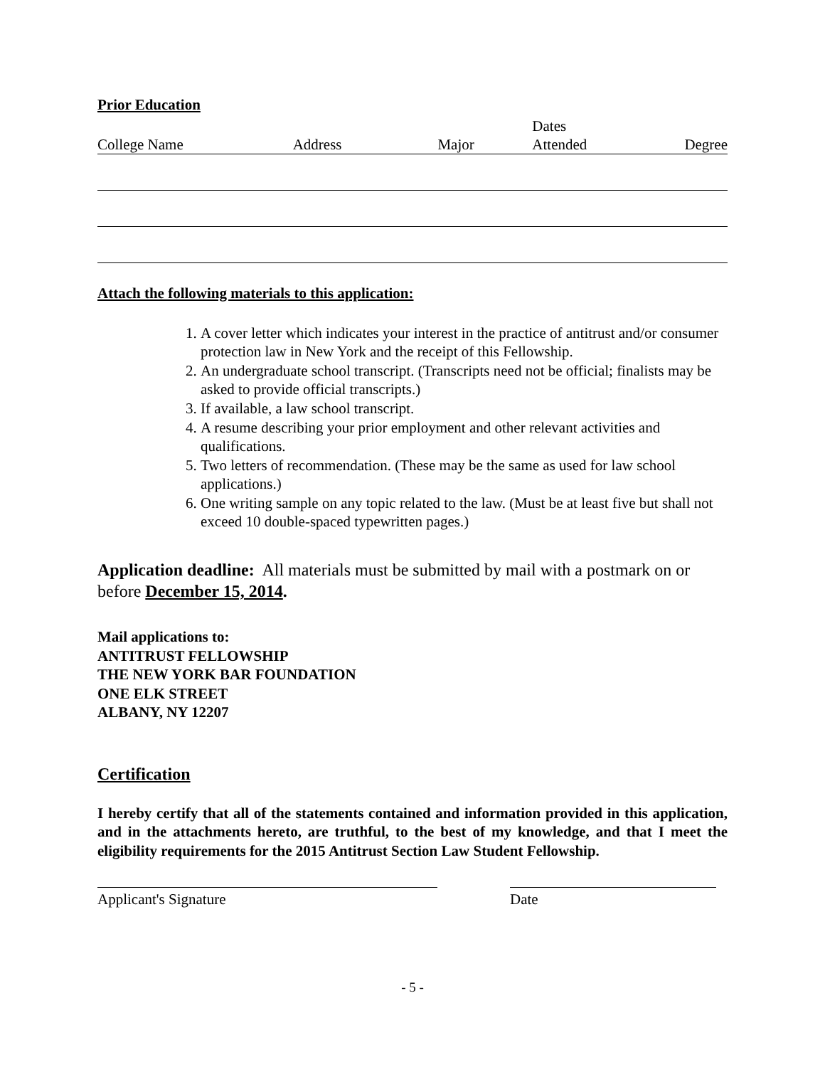Prior Education
| College Name | Address | Major | Dates Attended | Degree |
| --- | --- | --- | --- | --- |
Attach the following materials to this application:
1. A cover letter which indicates your interest in the practice of antitrust and/or consumer protection law in New York and the receipt of this Fellowship.
2. An undergraduate school transcript. (Transcripts need not be official; finalists may be asked to provide official transcripts.)
3. If available, a law school transcript.
4. A resume describing your prior employment and other relevant activities and qualifications.
5. Two letters of recommendation. (These may be the same as used for law school applications.)
6. One writing sample on any topic related to the law. (Must be at least five but shall not exceed 10 double-spaced typewritten pages.)
Application deadline: All materials must be submitted by mail with a postmark on or before December 15, 2014.
Mail applications to:
ANTITRUST FELLOWSHIP
THE NEW YORK BAR FOUNDATION
ONE ELK STREET
ALBANY, NY 12207
Certification
I hereby certify that all of the statements contained and information provided in this application, and in the attachments hereto, are truthful, to the best of my knowledge, and that I meet the eligibility requirements for the 2015 Antitrust Section Law Student Fellowship.
Applicant's Signature Date
- 5 -